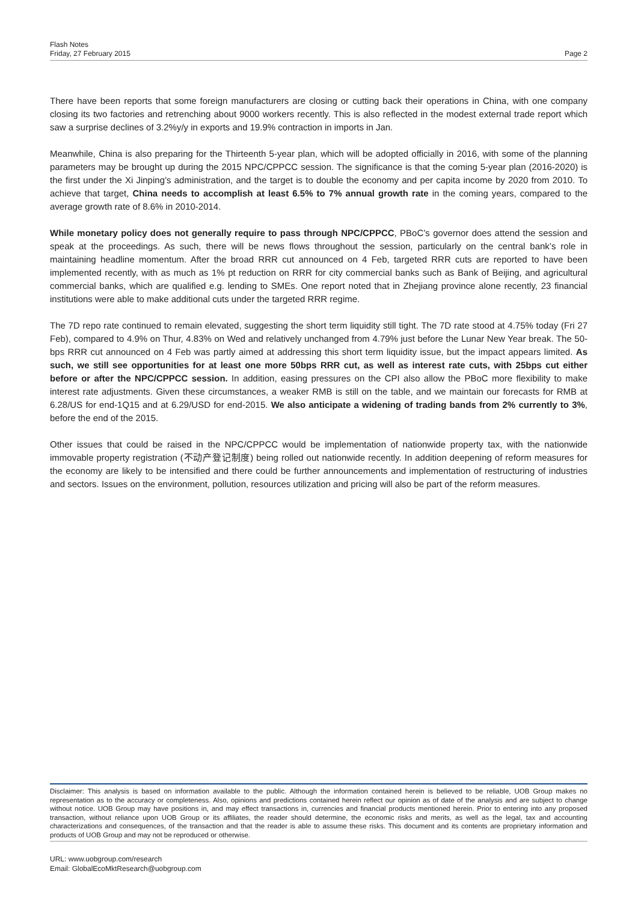Flash Notes
Friday, 27 February 2015
Page 2
There have been reports that some foreign manufacturers are closing or cutting back their operations in China, with one company closing its two factories and retrenching about 9000 workers recently. This is also reflected in the modest external trade report which saw a surprise declines of 3.2%y/y in exports and 19.9% contraction in imports in Jan.
Meanwhile, China is also preparing for the Thirteenth 5-year plan, which will be adopted officially in 2016, with some of the planning parameters may be brought up during the 2015 NPC/CPPCC session. The significance is that the coming 5-year plan (2016-2020) is the first under the Xi Jinping’s administration, and the target is to double the economy and per capita income by 2020 from 2010. To achieve that target, China needs to accomplish at least 6.5% to 7% annual growth rate in the coming years, compared to the average growth rate of 8.6% in 2010-2014.
While monetary policy does not generally require to pass through NPC/CPPCC, PBoC’s governor does attend the session and speak at the proceedings. As such, there will be news flows throughout the session, particularly on the central bank’s role in maintaining headline momentum. After the broad RRR cut announced on 4 Feb, targeted RRR cuts are reported to have been implemented recently, with as much as 1% pt reduction on RRR for city commercial banks such as Bank of Beijing, and agricultural commercial banks, which are qualified e.g. lending to SMEs. One report noted that in Zhejiang province alone recently, 23 financial institutions were able to make additional cuts under the targeted RRR regime.
The 7D repo rate continued to remain elevated, suggesting the short term liquidity still tight. The 7D rate stood at 4.75% today (Fri 27 Feb), compared to 4.9% on Thur, 4.83% on Wed and relatively unchanged from 4.79% just before the Lunar New Year break. The 50-bps RRR cut announced on 4 Feb was partly aimed at addressing this short term liquidity issue, but the impact appears limited. As such, we still see opportunities for at least one more 50bps RRR cut, as well as interest rate cuts, with 25bps cut either before or after the NPC/CPPCC session. In addition, easing pressures on the CPI also allow the PBoC more flexibility to make interest rate adjustments. Given these circumstances, a weaker RMB is still on the table, and we maintain our forecasts for RMB at 6.28/US for end-1Q15 and at 6.29/USD for end-2015. We also anticipate a widening of trading bands from 2% currently to 3%, before the end of the 2015.
Other issues that could be raised in the NPC/CPPCC would be implementation of nationwide property tax, with the nationwide immovable property registration (不动产登记制度) being rolled out nationwide recently. In addition deepening of reform measures for the economy are likely to be intensified and there could be further announcements and implementation of restructuring of industries and sectors. Issues on the environment, pollution, resources utilization and pricing will also be part of the reform measures.
Disclaimer: This analysis is based on information available to the public. Although the information contained herein is believed to be reliable, UOB Group makes no representation as to the accuracy or completeness. Also, opinions and predictions contained herein reflect our opinion as of date of the analysis and are subject to change without notice. UOB Group may have positions in, and may effect transactions in, currencies and financial products mentioned herein. Prior to entering into any proposed transaction, without reliance upon UOB Group or its affiliates, the reader should determine, the economic risks and merits, as well as the legal, tax and accounting characterizations and consequences, of the transaction and that the reader is able to assume these risks. This document and its contents are proprietary information and products of UOB Group and may not be reproduced or otherwise.
URL: www.uobgroup.com/research
Email: GlobalEcoMktResearch@uobgroup.com